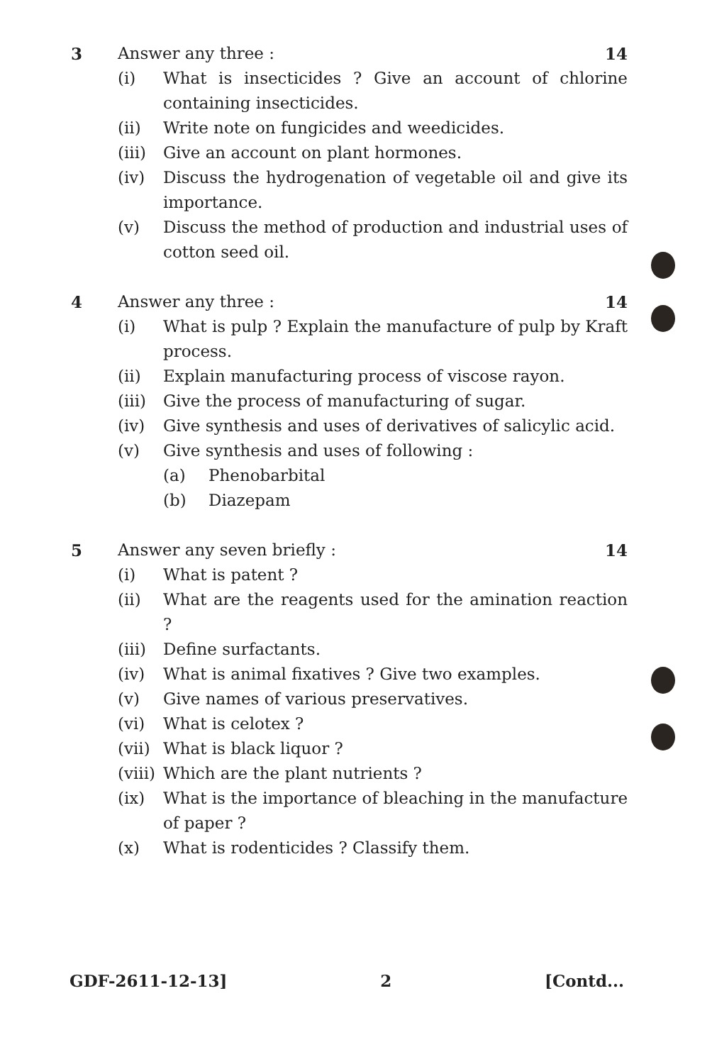3 Answer any three : 14
(i) What is insecticides ? Give an account of chlorine containing insecticides.
(ii) Write note on fungicides and weedicides.
(iii) Give an account on plant hormones.
(iv) Discuss the hydrogenation of vegetable oil and give its importance.
(v) Discuss the method of production and industrial uses of cotton seed oil.
4 Answer any three : 14
(i) What is pulp ? Explain the manufacture of pulp by Kraft process.
(ii) Explain manufacturing process of viscose rayon.
(iii) Give the process of manufacturing of sugar.
(iv) Give synthesis and uses of derivatives of salicylic acid.
(v) Give synthesis and uses of following :
(a) Phenobarbital
(b) Diazepam
5 Answer any seven briefly : 14
(i) What is patent ?
(ii) What are the reagents used for the amination reaction ?
(iii) Define surfactants.
(iv) What is animal fixatives ? Give two examples.
(v) Give names of various preservatives.
(vi) What is celotex ?
(vii) What is black liquor ?
(viii) Which are the plant nutrients ?
(ix) What is the importance of bleaching in the manufacture of paper ?
(x) What is rodenticides ? Classify them.
GDF-2611-12-13] 2 [Contd...